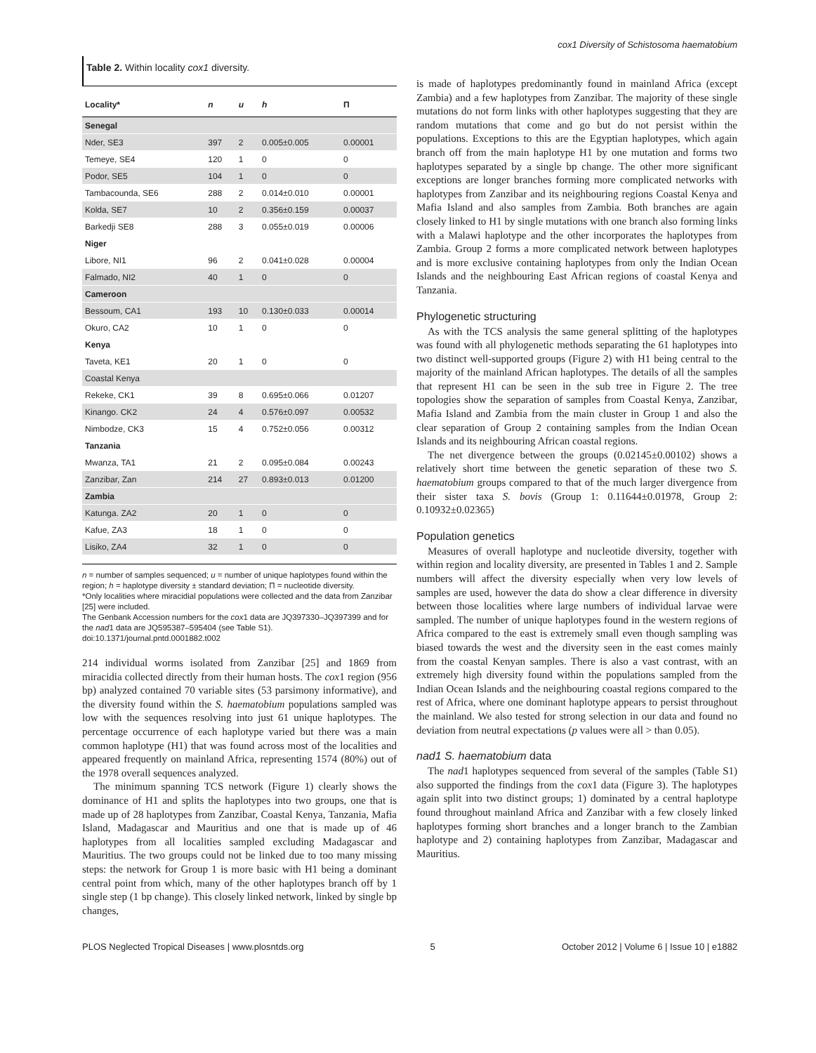cox1 Diversity of Schistosoma haematobium
Table 2. Within locality cox1 diversity.
| Locality* | n | u | h | Π |
| --- | --- | --- | --- | --- |
| Senegal | | | | |
| Nder, SE3 | 397 | 2 | 0.005±0.005 | 0.00001 |
| Temeye, SE4 | 120 | 1 | 0 | 0 |
| Podor, SE5 | 104 | 1 | 0 | 0 |
| Tambacounda, SE6 | 288 | 2 | 0.014±0.010 | 0.00001 |
| Kolda, SE7 | 10 | 2 | 0.356±0.159 | 0.00037 |
| Barkedji SE8 | 288 | 3 | 0.055±0.019 | 0.00006 |
| Niger | | | | |
| Libore, NI1 | 96 | 2 | 0.041±0.028 | 0.00004 |
| Falmado, NI2 | 40 | 1 | 0 | 0 |
| Cameroon | | | | |
| Bessoum, CA1 | 193 | 10 | 0.130±0.033 | 0.00014 |
| Okuro, CA2 | 10 | 1 | 0 | 0 |
| Kenya | | | | |
| Taveta, KE1 | 20 | 1 | 0 | 0 |
| Coastal Kenya | | | | |
| Rekeke, CK1 | 39 | 8 | 0.695±0.066 | 0.01207 |
| Kinango. CK2 | 24 | 4 | 0.576±0.097 | 0.00532 |
| Nimbodze, CK3 | 15 | 4 | 0.752±0.056 | 0.00312 |
| Tanzania | | | | |
| Mwanza, TA1 | 21 | 2 | 0.095±0.084 | 0.00243 |
| Zanzibar, Zan | 214 | 27 | 0.893±0.013 | 0.01200 |
| Zambia | | | | |
| Katunga. ZA2 | 20 | 1 | 0 | 0 |
| Kafue, ZA3 | 18 | 1 | 0 | 0 |
| Lisiko, ZA4 | 32 | 1 | 0 | 0 |
n = number of samples sequenced; u = number of unique haplotypes found within the region; h = haplotype diversity ± standard deviation; Π = nucleotide diversity.
*Only localities where miracidial populations were collected and the data from Zanzibar [25] were included.
The Genbank Accession numbers for the cox1 data are JQ397330–JQ397399 and for the nad1 data are JQ595387–595404 (see Table S1).
doi:10.1371/journal.pntd.0001882.t002
214 individual worms isolated from Zanzibar [25] and 1869 from miracidia collected directly from their human hosts. The cox1 region (956 bp) analyzed contained 70 variable sites (53 parsimony informative), and the diversity found within the S. haematobium populations sampled was low with the sequences resolving into just 61 unique haplotypes. The percentage occurrence of each haplotype varied but there was a main common haplotype (H1) that was found across most of the localities and appeared frequently on mainland Africa, representing 1574 (80%) out of the 1978 overall sequences analyzed.
The minimum spanning TCS network (Figure 1) clearly shows the dominance of H1 and splits the haplotypes into two groups, one that is made up of 28 haplotypes from Zanzibar, Coastal Kenya, Tanzania, Mafia Island, Madagascar and Mauritius and one that is made up of 46 haplotypes from all localities sampled excluding Madagascar and Mauritius. The two groups could not be linked due to too many missing steps: the network for Group 1 is more basic with H1 being a dominant central point from which, many of the other haplotypes branch off by 1 single step (1 bp change). This closely linked network, linked by single bp changes,
is made of haplotypes predominantly found in mainland Africa (except Zambia) and a few haplotypes from Zanzibar. The majority of these single mutations do not form links with other haplotypes suggesting that they are random mutations that come and go but do not persist within the populations. Exceptions to this are the Egyptian haplotypes, which again branch off from the main haplotype H1 by one mutation and forms two haplotypes separated by a single bp change. The other more significant exceptions are longer branches forming more complicated networks with haplotypes from Zanzibar and its neighbouring regions Coastal Kenya and Mafia Island and also samples from Zambia. Both branches are again closely linked to H1 by single mutations with one branch also forming links with a Malawi haplotype and the other incorporates the haplotypes from Zambia. Group 2 forms a more complicated network between haplotypes and is more exclusive containing haplotypes from only the Indian Ocean Islands and the neighbouring East African regions of coastal Kenya and Tanzania.
Phylogenetic structuring
As with the TCS analysis the same general splitting of the haplotypes was found with all phylogenetic methods separating the 61 haplotypes into two distinct well-supported groups (Figure 2) with H1 being central to the majority of the mainland African haplotypes. The details of all the samples that represent H1 can be seen in the sub tree in Figure 2. The tree topologies show the separation of samples from Coastal Kenya, Zanzibar, Mafia Island and Zambia from the main cluster in Group 1 and also the clear separation of Group 2 containing samples from the Indian Ocean Islands and its neighbouring African coastal regions.
The net divergence between the groups (0.02145±0.00102) shows a relatively short time between the genetic separation of these two S. haematobium groups compared to that of the much larger divergence from their sister taxa S. bovis (Group 1: 0.11644±0.01978, Group 2: 0.10932±0.02365)
Population genetics
Measures of overall haplotype and nucleotide diversity, together with within region and locality diversity, are presented in Tables 1 and 2. Sample numbers will affect the diversity especially when very low levels of samples are used, however the data do show a clear difference in diversity between those localities where large numbers of individual larvae were sampled. The number of unique haplotypes found in the western regions of Africa compared to the east is extremely small even though sampling was biased towards the west and the diversity seen in the east comes mainly from the coastal Kenyan samples. There is also a vast contrast, with an extremely high diversity found within the populations sampled from the Indian Ocean Islands and the neighbouring coastal regions compared to the rest of Africa, where one dominant haplotype appears to persist throughout the mainland. We also tested for strong selection in our data and found no deviation from neutral expectations (p values were all > than 0.05).
nad1 S. haematobium data
The nad1 haplotypes sequenced from several of the samples (Table S1) also supported the findings from the cox1 data (Figure 3). The haplotypes again split into two distinct groups; 1) dominated by a central haplotype found throughout mainland Africa and Zanzibar with a few closely linked haplotypes forming short branches and a longer branch to the Zambian haplotype and 2) containing haplotypes from Zanzibar, Madagascar and Mauritius.
PLOS Neglected Tropical Diseases | www.plosntds.org 5 October 2012 | Volume 6 | Issue 10 | e1882